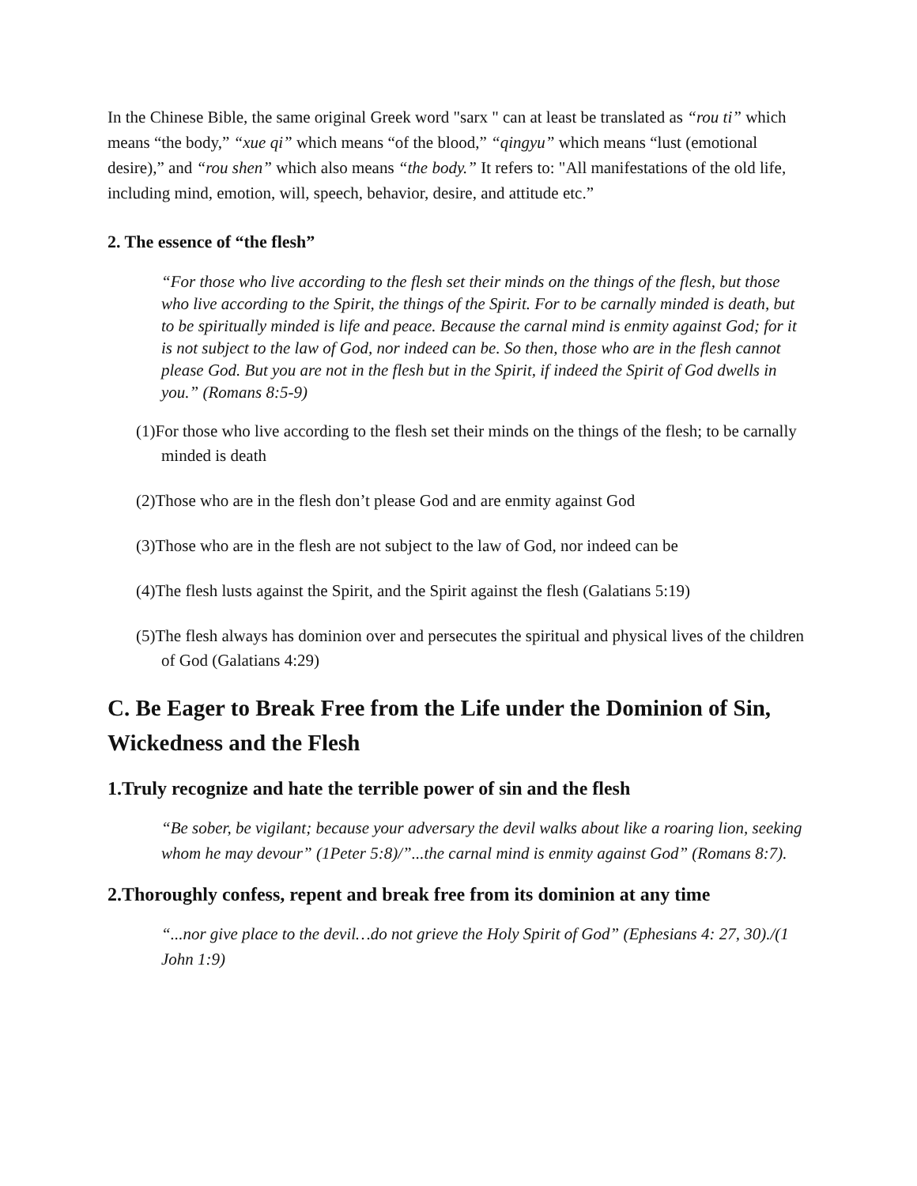In the Chinese Bible, the same original Greek word "sarx " can at least be translated as “rou ti” which means “the body,” “xue qi” which means “of the blood,” “qingyu” which means “lust (emotional desire),” and “rou shen” which also means “the body.” It refers to: "All manifestations of the old life, including mind, emotion, will, speech, behavior, desire, and attitude etc.”
2. The essence of “the flesh”
“For those who live according to the flesh set their minds on the things of the flesh, but those who live according to the Spirit, the things of the Spirit. For to be carnally minded is death, but to be spiritually minded is life and peace. Because the carnal mind is enmity against God; for it is not subject to the law of God, nor indeed can be. So then, those who are in the flesh cannot please God. But you are not in the flesh but in the Spirit, if indeed the Spirit of God dwells in you.” (Romans 8:5-9)
(1)For those who live according to the flesh set their minds on the things of the flesh; to be carnally minded is death
(2)Those who are in the flesh don’t please God and are enmity against God
(3)Those who are in the flesh are not subject to the law of God, nor indeed can be
(4)The flesh lusts against the Spirit, and the Spirit against the flesh (Galatians 5:19)
(5)The flesh always has dominion over and persecutes the spiritual and physical lives of the children of God (Galatians 4:29)
C. Be Eager to Break Free from the Life under the Dominion of Sin, Wickedness and the Flesh
1.Truly recognize and hate the terrible power of sin and the flesh
“Be sober, be vigilant; because your adversary the devil walks about like a roaring lion, seeking whom he may devour” (1Peter 5:8)/”...the carnal mind is enmity against God” (Romans 8:7).
2.Thoroughly confess, repent and break free from its dominion at any time
“...nor give place to the devil…do not grieve the Holy Spirit of God” (Ephesians 4: 27, 30)./(1 John 1:9)